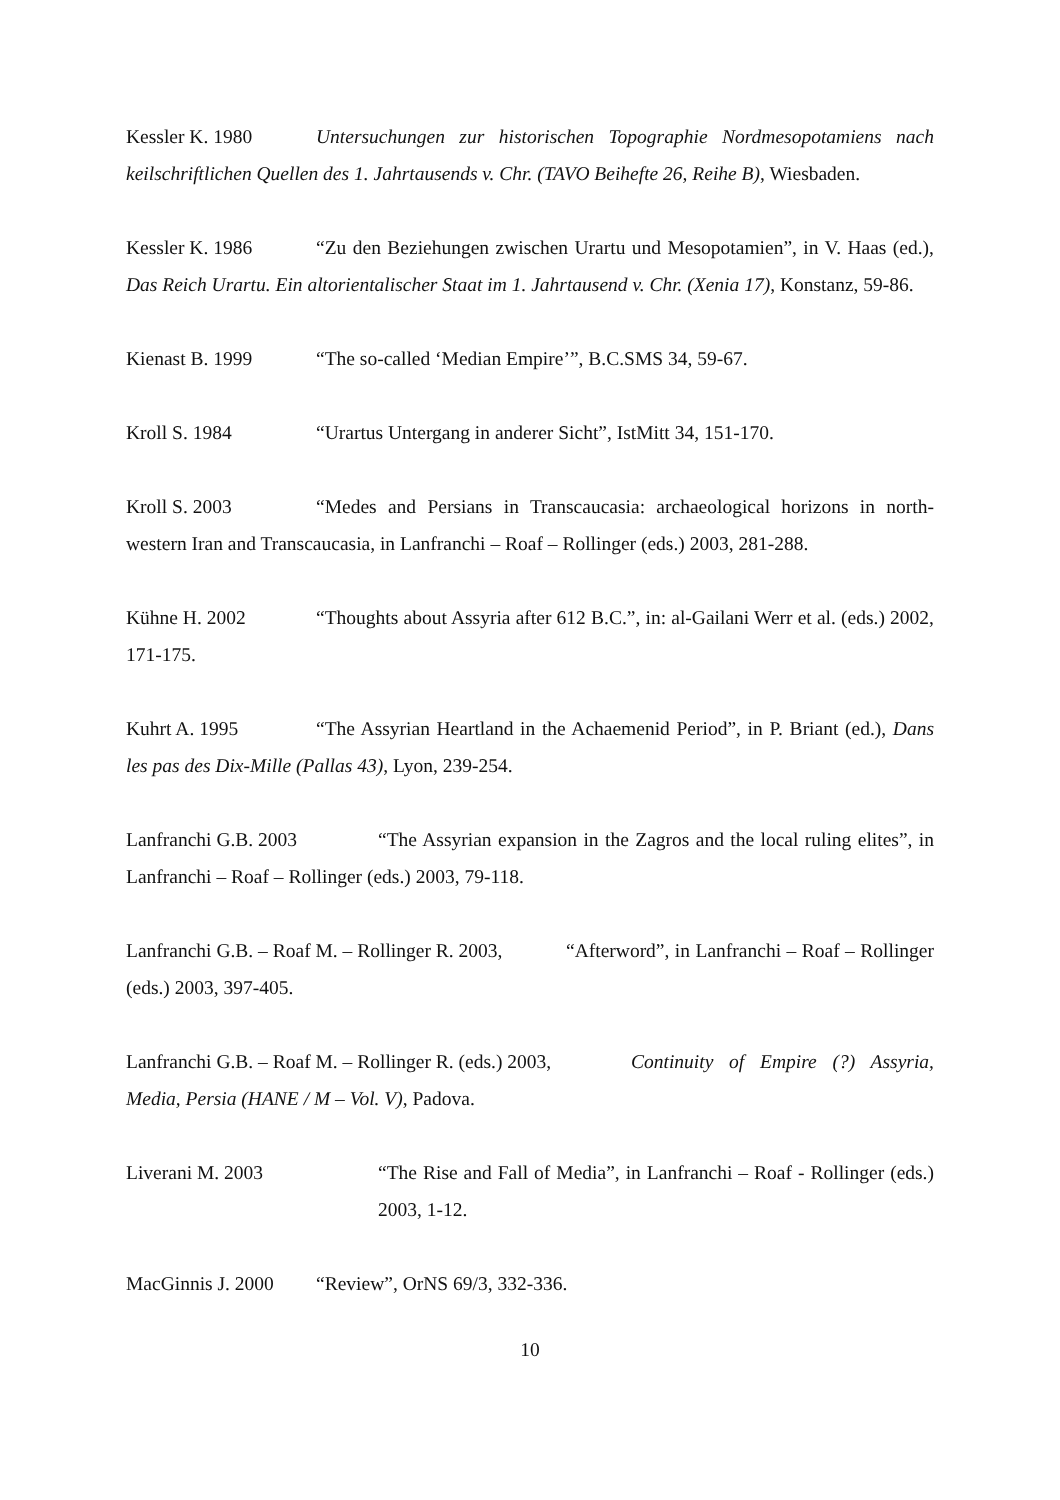Kessler K. 1980 Untersuchungen zur historischen Topographie Nordmesopotamiens nach keilschriftlichen Quellen des 1. Jahrtausends v. Chr. (TAVO Beihefte 26, Reihe B), Wiesbaden.
Kessler K. 1986 “Zu den Beziehungen zwischen Urartu und Mesopotamien”, in V. Haas (ed.), Das Reich Urartu. Ein altorientalischer Staat im 1. Jahrtausend v. Chr. (Xenia 17), Konstanz, 59-86.
Kienast B. 1999 “The so-called ‘Median Empire’”, B.C.SMS 34, 59-67.
Kroll S. 1984 “Urartus Untergang in anderer Sicht”, IstMitt 34, 151-170.
Kroll S. 2003 “Medes and Persians in Transcaucasia: archaeological horizons in north-western Iran and Transcaucasia, in Lanfranchi – Roaf – Rollinger (eds.) 2003, 281-288.
Kühne H. 2002 “Thoughts about Assyria after 612 B.C.”, in: al-Gailani Werr et al. (eds.) 2002, 171-175.
Kuhrt A. 1995 “The Assyrian Heartland in the Achaemenid Period”, in P. Briant (ed.), Dans les pas des Dix-Mille (Pallas 43), Lyon, 239-254.
Lanfranchi G.B. 2003 “The Assyrian expansion in the Zagros and the local ruling elites”, in Lanfranchi – Roaf – Rollinger (eds.) 2003, 79-118.
Lanfranchi G.B. – Roaf M. – Rollinger R. 2003, “Afterword”, in Lanfranchi – Roaf – Rollinger (eds.) 2003, 397-405.
Lanfranchi G.B. – Roaf M. – Rollinger R. (eds.) 2003, Continuity of Empire (?) Assyria, Media, Persia (HANE / M – Vol. V), Padova.
Liverani M. 2003 “The Rise and Fall of Media”, in Lanfranchi – Roaf - Rollinger (eds.) 2003, 1-12.
MacGinnis J. 2000 “Review”, OrNS 69/3, 332-336.
10